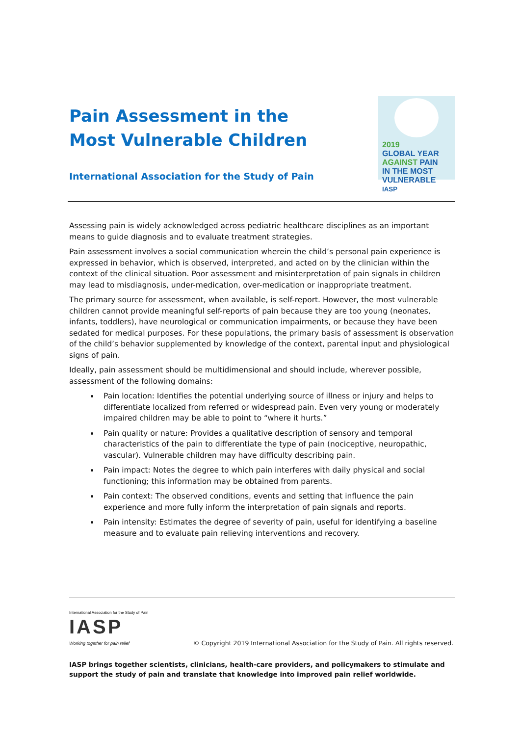Pain Assessment in the
Most Vulnerable Children
International Association for the Study of Pain
2019
GLOBAL YEAR
AGAINST PAIN
IN THE MOST
VULNERABLE IASP
Assessing pain is widely acknowledged across pediatric healthcare disciplines as an important means to guide diagnosis and to evaluate treatment strategies.
Pain assessment involves a social communication wherein the child’s personal pain experience is expressed in behavior, which is observed, interpreted, and acted on by the clinician within the context of the clinical situation. Poor assessment and misinterpretation of pain signals in children may lead to misdiagnosis, under-medication, over-medication or inappropriate treatment.
The primary source for assessment, when available, is self-report. However, the most vulnerable children cannot provide meaningful self-reports of pain because they are too young (neonates, infants, toddlers), have neurological or communication impairments, or because they have been sedated for medical purposes. For these populations, the primary basis of assessment is observation of the child’s behavior supplemented by knowledge of the context, parental input and physiological signs of pain.
Ideally, pain assessment should be multidimensional and should include, wherever possible, assessment of the following domains:
Pain location: Identifies the potential underlying source of illness or injury and helps to differentiate localized from referred or widespread pain. Even very young or moderately impaired children may be able to point to “where it hurts.”
Pain quality or nature: Provides a qualitative description of sensory and temporal characteristics of the pain to differentiate the type of pain (nociceptive, neuropathic, vascular). Vulnerable children may have difficulty describing pain.
Pain impact: Notes the degree to which pain interferes with daily physical and social functioning; this information may be obtained from parents.
Pain context: The observed conditions, events and setting that influence the pain experience and more fully inform the interpretation of pain signals and reports.
Pain intensity: Estimates the degree of severity of pain, useful for identifying a baseline measure and to evaluate pain relieving interventions and recovery.
International Association for the Study of Pain
IASP
Working together for pain relief
© Copyright 2019 International Association for the Study of Pain. All rights reserved.
IASP brings together scientists, clinicians, health-care providers, and policymakers to stimulate and support the study of pain and translate that knowledge into improved pain relief worldwide.